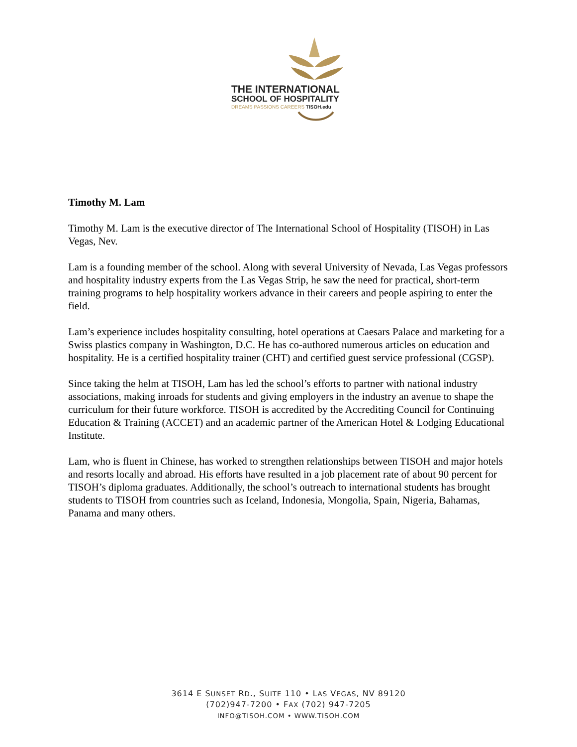THE INTERNATIONAL
SCHOOL OF HOSPITALITY
DREAMS PASSIONS CAREERS TISOH.edu
Timothy M. Lam
Timothy M. Lam is the executive director of The International School of Hospitality (TISOH) in Las Vegas, Nev.
Lam is a founding member of the school. Along with several University of Nevada, Las Vegas professors and hospitality industry experts from the Las Vegas Strip, he saw the need for practical, short-term training programs to help hospitality workers advance in their careers and people aspiring to enter the field.
Lam’s experience includes hospitality consulting, hotel operations at Caesars Palace and marketing for a Swiss plastics company in Washington, D.C. He has co-authored numerous articles on education and hospitality. He is a certified hospitality trainer (CHT) and certified guest service professional (CGSP).
Since taking the helm at TISOH, Lam has led the school’s efforts to partner with national industry associations, making inroads for students and giving employers in the industry an avenue to shape the curriculum for their future workforce. TISOH is accredited by the Accrediting Council for Continuing Education & Training (ACCET) and an academic partner of the American Hotel & Lodging Educational Institute.
Lam, who is fluent in Chinese, has worked to strengthen relationships between TISOH and major hotels and resorts locally and abroad. His efforts have resulted in a job placement rate of about 90 percent for TISOH’s diploma graduates. Additionally, the school’s outreach to international students has brought students to TISOH from countries such as Iceland, Indonesia, Mongolia, Spain, Nigeria, Bahamas, Panama and many others.
3614 E SUNSET RD., SUITE 110 • LAS VEGAS, NV 89120
(702)947-7200 • FAX (702) 947-7205
INFO@TISOH.COM • WWW.TISOH.COM